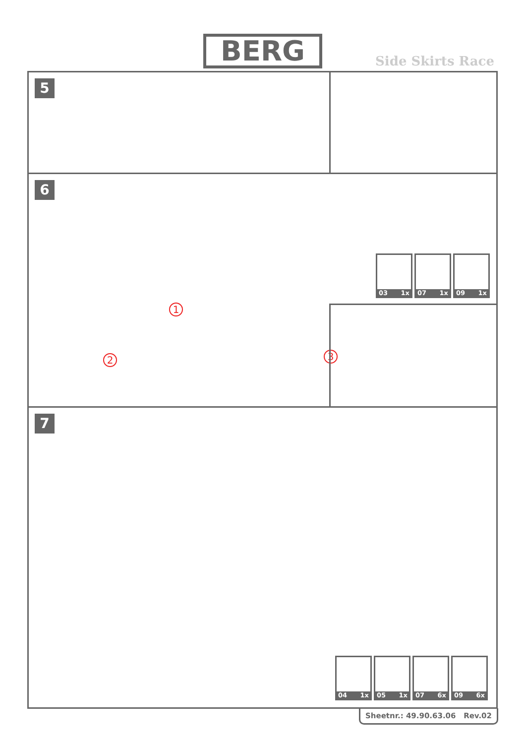BERG
Side Skirts Race
5
6
1
2 3
03 1x
07 1x
09 1x
7
04 1x
05 1x
07 6x
09 6x
Sheetnr.: 49.90.63.06 Rev.02